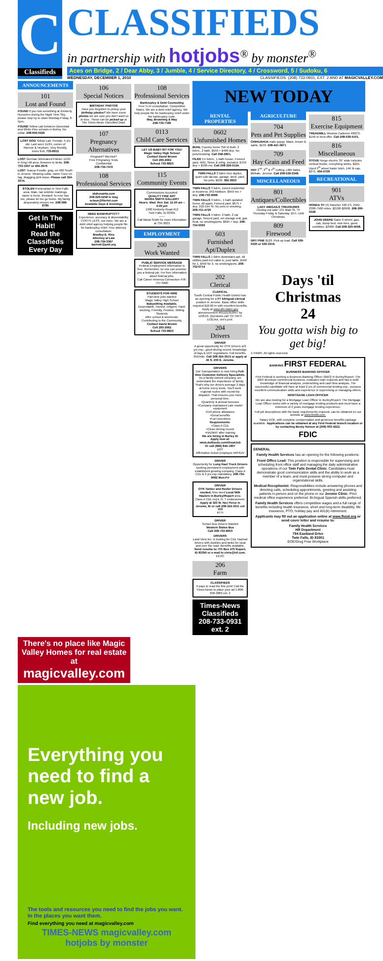C
Classifieds
CLASSIFIEDS
in partnership with hotjobs<sup>®</sup> by monster<sup>®</sup>
Aces on Bridge, 2 / Dear Abby, 3 / Jumble, 4 / Service Directory, 4 / Crossword, 5 / Sudoku, 6
WEDNESDAY, DECEMBER 1, 2010 CLASSIFIEDS: (208) 733-0931, EXT. 2 AND AT MAGICVALLEY.COM
ANNOUNCEMENTS
101
Lost and Found
FOUND If you lost something at Kimberly Nurseries during the Night Time Sky, please stop by to claim Monday-Friday, 8-5pm.
FOUND Yellow Lab between Dworshak and White Pine schools in Burley. No collar. 208-650-0226
LOST DOG Yellow Lab, Female, 5 yrs old. Last seen 11/24, corner of Monroe & Heyburn. Very friendly, loves fruit. 733-8912
LOST German Wirehaired Pointer 11/24 in King Hill area. Answers to Bella. 208-733-1957 or 404-3576
LOST Teacup Poodle, gray, on 400 South in Jerome. Wearing collar, name Coco on tag, dragging pink lease. Please call 324-3374.
STOLEN Pomeranian in Twin Falls area. Male, tan w/white markings, name is Keno. Reward! To ever has me, please let me go home. My family desperately misses me. 208-389-8795
Get In The Habit!
Read the Classifieds Every Day
106
Special Notices
BIRTHDAY PHOTOS
Have you forgotten to pickup your birthday photos? We have some photos we are sure you don't want us to toss. These can be picked up at The Times-News Classified Dept.
107
Pregnancy Alternatives
Pregnant? Worried?
Free Pregnancy Tests
Confidential
208-734-7472
108
Professional Services
idahosanta.com
208-326-5258 lv msg
sclaus@filertel.com
Available Days & Evenings
NEED BANKRUPTCY?
Experience, accuracy & dependability COSTS LESS, not more. We are a debt relief agency helping people file for bankruptcy relief. Free attorney consultation.
Bradley E. Rice
Attorney at Law
208-734-3367
barristr@pmt.org
108
Professional Services
Bankruptcy & Debt Counseling
Free ½ hr consultation. Competitive Rates. We are a debt relief agency. We help people file for bankruptcy relief under the bankruptcy code.
May, Browning & May
208-733-7180
0113
Child Care Services
LET US BABY-SIT FOR YOU!
Magic Valley High School
Contact David Brown
Cell 293-2062
School 733-8823
115
Community Events
Commissions Accepted
QUALITY FINE ART
MARIA SMITH GALLERY
Hours: Wed. thru Sat. 11:00 am – 5:00 pm
1300 Kimberly Road #12
Twin Falls, ID 83301
------
Call Maria Smith for more information at 734-3033
EMPLOYMENT
200
Work Wanted
PUBLIC SERVICE MESSAGE
Federal Employment information is free. Remember, no one can promise you a federal job. For free information about federal jobs.
Call Career America Connection 478-757-3000
STUDENTS FOR HIRE
Part-time jobs wanted
Magic Valley High School
Babysitting Available.
Dependable, Honest, Diligent, Hard-working, Friendly, Positive, Willing Students
After school & weekends.
Contributing to the Community.
Contact David Brown
Cell 293-2062
School 733-8823
NEW TODAY
RENTAL PROPERTIES
0602
Unfurnished Homes
BUHL Country home SW of Buhl. 2 bdrm., 2 bath, $550 + $400 dep. No pets/smoking. Call 358-2801.
FILER 1½ bdrm., 1 bath house. Fenced yard, W/D, Stove & refrig. included. $750 dep + $500 mo. Call 208-326-5124.
TWIN FALLS 2 bdrm nice duplex, quiet cule-da-sac, garage, deck, yard, No pets. $650. 362-3933
TWIN FALLS 3 bdrm, zoned residential or business. 242 Addison. $550 mo + dep. 208-733-9098
TWIN FALLS 3 bdrm., 1 bath updated home. All appls. Fenced yard. $675 + dep. 222 Elm St. No pets or smoking. 208-731-4720
TWIN FALLS 4 bdrm, 2 bath, 2 car garage, fenced yard, sm storage unit, gas heat, no smoking/pets, $825 + dep. 208-734-5063
603
Furnished Apt/Duplex
TWIN FALLS 1 bdrm downstairs apt. All utilities paid incl cable tv, pool table. $450 for 1, $550 for 2, no smoking/pets. 208-732-0714
AGRICULTURE
704
Pets and Pet Supplies
CHIHUAHUA male puppy. Black, brown & sable, $150. 208-421-0671
709
Hay Grain and Feed
HAY 2<sup>nd</sup>, 3<sup>rd</sup> & 4<sup>th</sup> cutting. Little bales. $6/bale. Jerome. Call 208-539-3349.
MISCELLANEOUS
801
Antiques/Collectibles
LADY ABIGAILS TREASURES
Closing out sale! 131 Main St. TF Thursday Friday & Saturday 10-5. Until Christmas.
809
Firewood
DRY PINE $120. Pick-up load. Call 539-0320 or 539-3316.
815
Exercise Equipment
TREADMILL Weslow Cadence 400CS. $150 or best offer. Call 208-539-5101.
816
Miscellaneous
STOVE Norge electric 35" wide includes vertical broiler, everything works, $225. Used 5<sup>th</sup> wheel trailer hitch, 14K lb cap, $275. 434-2728
RECREATIONAL
901
ATVs
HONDA '07 (4) Rancher 420 ES, 2WD, 2300-7500 miles, $2100-$2900. 208-300-0328
JOHN DEERE Gator 6 wheel, gas, cab, dump bed, new tires, good condition. $2900. Call 208-320-4058.
202
Clerical
CLERICAL
South Central Public Health District has an opening for a FT bilingual clerical position in Jerome. Basic office skills required $10.06 hr with excellent benefits. Apply at www.dhr.idaho.gov announcement #01121052847 by 12/8/10. Questions call 737-5975 EOE/AA, Vet's pref.
204
Drivers
DRIVER
A great opportunity for OTR Drivers w/2 yrs exp., good driving record, knowledge of logs & DOT regulations. Full benefits. 35¢/mile. Call 208-324-3515 or apply at 45 S. 200 E. Jerome.
DRIVERS
Dot Transportation is now hiring Full-time Customer Delivery Specialists. As a family-owned company, we understand the importance of family. That's why our drivers average 2 days at home every week. You'll work regional routes with round-trip dispatch. That ensures you more personal time.
•Quarterly & annual bonuses
•Company-maintained Late model equipment
•Cell phone allowance
•Great benefits
•Fuel incentives
Requirements:
•Class A CDL
•Clean driving record
•HAZMAT after training
We are hiring in Burley ID
Apply now at:
www.dotfoods.com/GreatJob
Or call (866) 845-1807
DOT
Affirmative Action Employee M/F/D/V
DRIVER
Opportunity for Long Haul Truck Drivers seeking permanent employment with established growing company. Class A CDL & 2 yrs exp mandatory. 208-734-9062 Mon-Fri
DRIVER
OTR Tanker and Reefer Drivers needed. Also need Local Milk Haulers in Burley/Rupert area. Class A CDL req'd. N, T endorsement. Apply at 323 W. Nez Perce in Jerome, ID or call 208-324-3511 ext 103
RTTI
DRIVER
School Bus Drivers Wanted
Western States Bus
Call 208-733-8003
DRIVERS
Land View Inc. is looking for CDL Hazmat drivers with doubles and tanks for local and over the road. Benefits available. Send resume to: PO Box 475 Rupert, ID 83350 or e-mail to chris@lvf.com. EEOC
206
Farm
CLASSIFIEDS
It pays to read the fine print! Call the Times-News to place your ad 1-800-658-3883 ext. 2
Times-News Classifieds
208-733-0931 ext. 2
Days 'til Christmas
24
You gotta wish big to get big!
© PAWS. All rights reserved.
BANKING FIRST FEDERAL
BUSINESS BANKING OFFICER
First Federal is seeking a Business Banking Officer (BBO) in Burley/Rupert. The BBO develops commercial business, evaluates loan requests and has a solid knowledge of financial analysis, underwriting and cash flow analysis. The successful candidate will have at least 2 yrs of commercial lending exp., possess excellent communication skills and experience in supervising or managing others.
MORTGAGE LOAN OFFICER
We are also looking for a Mortgage Loan Officer in Burley/Rupert. The Mortgage Loan Officer works with a variety of mortgage lending products and must have a minimum of 2 years mortgage lending experience.
Full job descriptions with the basic requirements required, can be obtained on our website at www.firstfd.com.
Salary DOE, with complete compensation and generous benefits package available. Applications can be obtained at any First Federal branch location or by contacting Becky Nelson at (208) 933-4222.
FDIC
GENERAL
Family Health Services has an opening for the following positions:
Front Office Lead: This position is responsible for supervising and scheduling front office staff and managing the daily administrative operations of our Twin Falls Dental Clinic. Candidates must demonstrate good communication skills and the ability to work as a member of a team, and must possess strong computer and organizational skills.
Medical Receptionist: Responsibilities include answering phones and directing calls, scheduling appointments, greeting and assisting patients in person and on the phone in our Jerome Clinic. Prior medical office experience preferred. Bi-lingual Spanish skills preferred.
Family Health Services offers competitive wages and a full range of benefits including health insurance, short and long-term disability, life insurance, PTO, holiday pay and 401(k) retirement.
Applicants may fill out an application online at www.fhsid.org or send cover letter and resume to:
Family Health Services
HR Department
794 Eastland Drive
Twin Falls, ID 83301
EOE/Drug Free Workplace
There's no place like Magic Valley Homes for real estate at
magicvalley.com
Everything you need to find a new job.
Including new jobs.
The tools and resources you need to find the jobs you want. In the places you want them.
Find everything you need at magicvalley.com
TIMES-NEWS magicvalley.com hotjobs by monster